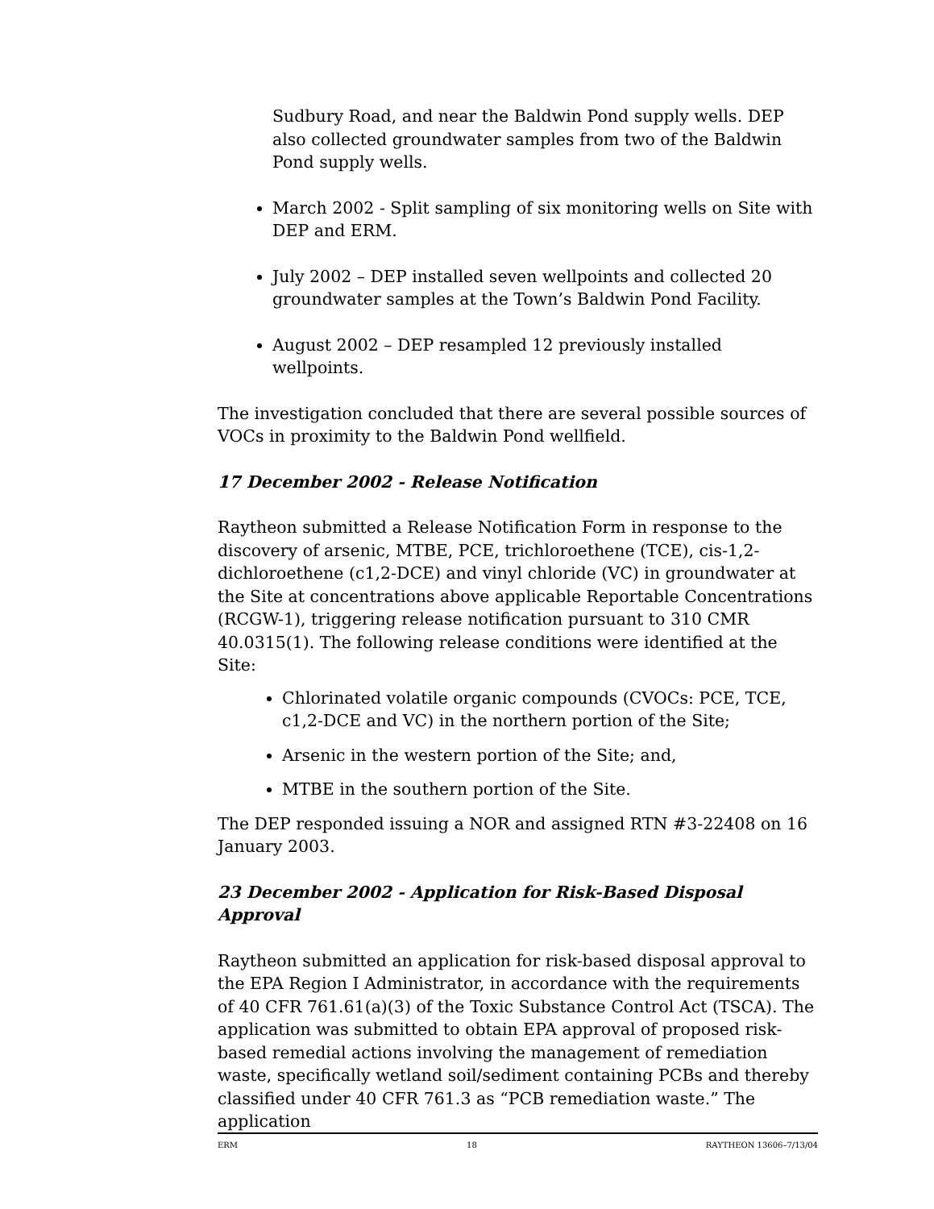Sudbury Road, and near the Baldwin Pond supply wells. DEP also collected groundwater samples from two of the Baldwin Pond supply wells.
March 2002 - Split sampling of six monitoring wells on Site with DEP and ERM.
July 2002 – DEP installed seven wellpoints and collected 20 groundwater samples at the Town’s Baldwin Pond Facility.
August 2002 – DEP resampled 12 previously installed wellpoints.
The investigation concluded that there are several possible sources of VOCs in proximity to the Baldwin Pond wellfield.
17 December 2002 - Release Notification
Raytheon submitted a Release Notification Form in response to the discovery of arsenic, MTBE, PCE, trichloroethene (TCE), cis-1,2-dichloroethene (c1,2-DCE) and vinyl chloride (VC) in groundwater at the Site at concentrations above applicable Reportable Concentrations (RCGW-1), triggering release notification pursuant to 310 CMR 40.0315(1). The following release conditions were identified at the Site:
Chlorinated volatile organic compounds (CVOCs: PCE, TCE, c1,2-DCE and VC) in the northern portion of the Site;
Arsenic in the western portion of the Site; and,
MTBE in the southern portion of the Site.
The DEP responded issuing a NOR and assigned RTN #3-22408 on 16 January 2003.
23 December 2002 - Application for Risk-Based Disposal Approval
Raytheon submitted an application for risk-based disposal approval to the EPA Region I Administrator, in accordance with the requirements of 40 CFR 761.61(a)(3) of the Toxic Substance Control Act (TSCA). The application was submitted to obtain EPA approval of proposed risk-based remedial actions involving the management of remediation waste, specifically wetland soil/sediment containing PCBs and thereby classified under 40 CFR 761.3 as “PCB remediation waste.” The application
ERM 18 RAYTHEON 13606–7/13/04